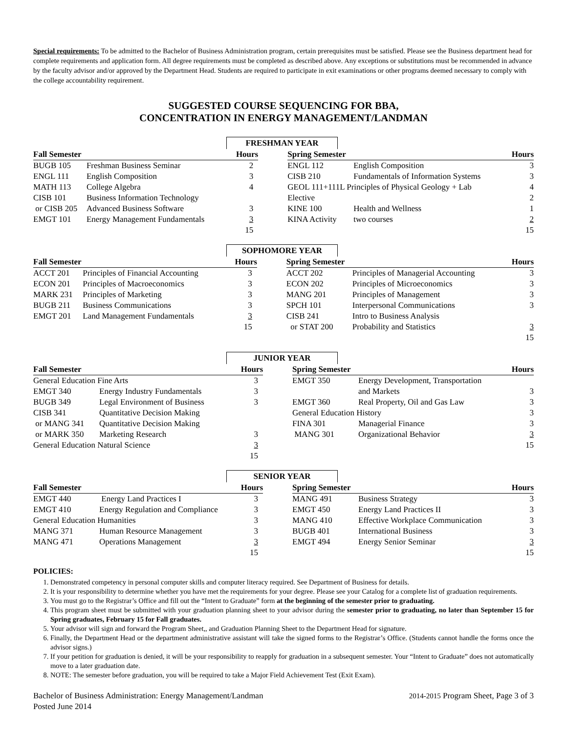Special requirements: To be admitted to the Bachelor of Business Administration program, certain prerequisites must be satisfied. Please see the Business department head for complete requirements and application form. All degree requirements must be completed as described above. Any exceptions or substitutions must be recommended in advance by the faculty advisor and/or approved by the Department Head. Students are required to participate in exit examinations or other programs deemed necessary to comply with the college accountability requirement.
SUGGESTED COURSE SEQUENCING FOR BBA,
CONCENTRATION IN ENERGY MANAGEMENT/LANDMAN
FRESHMAN YEAR
| Fall Semester | | Hours | | Spring Semester | | Hours |
| --- | --- | --- | --- | --- | --- | --- |
| BUGB 105 | Freshman Business Seminar | 2 | | ENGL 112 | English Composition | 3 |
| ENGL 111 | English Composition | 3 | | CISB 210 | Fundamentals of Information Systems | 3 |
| MATH 113 | College Algebra | 4 | | GEOL 111+111L Principles of Physical Geology + Lab | | 4 |
| CISB 101 | Business Information Technology | | | Elective | | 2 |
| or CISB 205 | Advanced Business Software | 3 | | KINE 100 | Health and Wellness | 1 |
| EMGT 101 | Energy Management Fundamentals | 3 | | KINA Activity | two courses | 2 |
| | | 15 | | | | 15 |
SOPHOMORE YEAR
| Fall Semester | | Hours | | Spring Semester | | Hours |
| --- | --- | --- | --- | --- | --- | --- |
| ACCT 201 | Principles of Financial Accounting | 3 | | ACCT 202 | Principles of Managerial Accounting | 3 |
| ECON 201 | Principles of Macroeconomics | 3 | | ECON 202 | Principles of Microeconomics | 3 |
| MARK 231 | Principles of Marketing | 3 | | MANG 201 | Principles of Management | 3 |
| BUGB 211 | Business Communications | 3 | | SPCH 101 | Interpersonal Communications | 3 |
| EMGT 201 | Land Management Fundamentals | 3 | | CISB 241 | Intro to Business Analysis | |
| | | 15 | | or STAT 200 | Probability and Statistics | 3 |
| | | | | | | 15 |
JUNIOR YEAR
| Fall Semester | | Hours | | Spring Semester | | Hours |
| --- | --- | --- | --- | --- | --- | --- |
| General Education Fine Arts | | 3 | | EMGT 350 | Energy Development, Transportation | |
| EMGT 340 | Energy Industry Fundamentals | 3 | | | and Markets | 3 |
| BUGB 349 | Legal Environment of Business | 3 | | EMGT 360 | Real Property, Oil and Gas Law | 3 |
| CISB 341 | Quantitative Decision Making | | | General Education History | | 3 |
| or MANG 341 | Quantitative Decision Making | | | FINA 301 | Managerial Finance | 3 |
| or MARK 350 | Marketing Research | 3 | | MANG 301 | Organizational Behavior | 3 |
| General Education Natural Science | | 3 | | | | 15 |
| | | 15 | | | | |
SENIOR YEAR
| Fall Semester | | Hours | | Spring Semester | | Hours |
| --- | --- | --- | --- | --- | --- | --- |
| EMGT 440 | Energy Land Practices I | 3 | | MANG 491 | Business Strategy | 3 |
| EMGT 410 | Energy Regulation and Compliance | 3 | | EMGT 450 | Energy Land Practices II | 3 |
| General Education Humanities | | 3 | | MANG 410 | Effective Workplace Communication | 3 |
| MANG 371 | Human Resource Management | 3 | | BUGB 401 | International Business | 3 |
| MANG 471 | Operations Management | 3 | | EMGT 494 | Energy Senior Seminar | 3 |
| | | 15 | | | | 15 |
POLICIES:
1. Demonstrated competency in personal computer skills and computer literacy required. See Department of Business for details.
2. It is your responsibility to determine whether you have met the requirements for your degree. Please see your Catalog for a complete list of graduation requirements.
3. You must go to the Registrar’s Office and fill out the “Intent to Graduate” form at the beginning of the semester prior to graduating.
4. This program sheet must be submitted with your graduation planning sheet to your advisor during the semester prior to graduating, no later than September 15 for Spring graduates, February 15 for Fall graduates.
5. Your advisor will sign and forward the Program Sheet,, and Graduation Planning Sheet to the Department Head for signature.
6. Finally, the Department Head or the department administrative assistant will take the signed forms to the Registrar’s Office. (Students cannot handle the forms once the advisor signs.)
7. If your petition for graduation is denied, it will be your responsibility to reapply for graduation in a subsequent semester. Your “Intent to Graduate” does not automatically move to a later graduation date.
8. NOTE: The semester before graduation, you will be required to take a Major Field Achievement Test (Exit Exam).
Bachelor of Business Administration: Energy Management/Landman
Posted June 2014
2014-2015 Program Sheet, Page 3 of 3